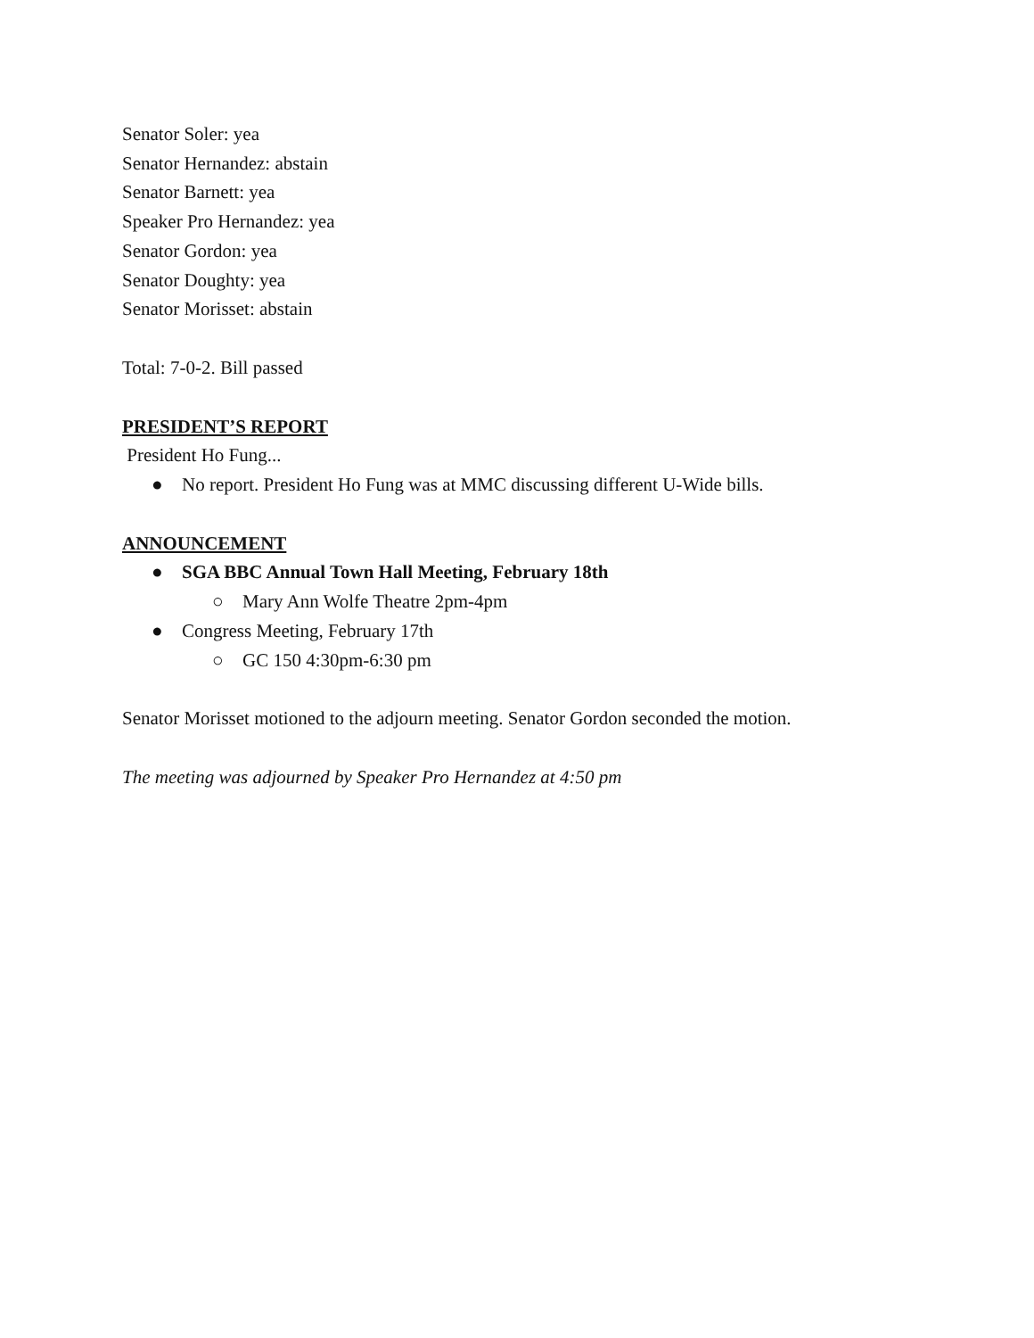Senator Soler: yea
Senator Hernandez: abstain
Senator Barnett: yea
Speaker Pro Hernandez: yea
Senator Gordon: yea
Senator Doughty: yea
Senator Morisset: abstain
Total: 7-0-2. Bill passed
PRESIDENT’S REPORT
President Ho Fung...
● No report. President Ho Fung was at MMC discussing different U-Wide bills.
ANNOUNCEMENT
● SGA BBC Annual Town Hall Meeting, February 18th
○ Mary Ann Wolfe Theatre 2pm-4pm
● Congress Meeting, February 17th
○ GC 150 4:30pm-6:30 pm
Senator Morisset motioned to the adjourn meeting. Senator Gordon seconded the motion.
The meeting was adjourned by Speaker Pro Hernandez at 4:50 pm